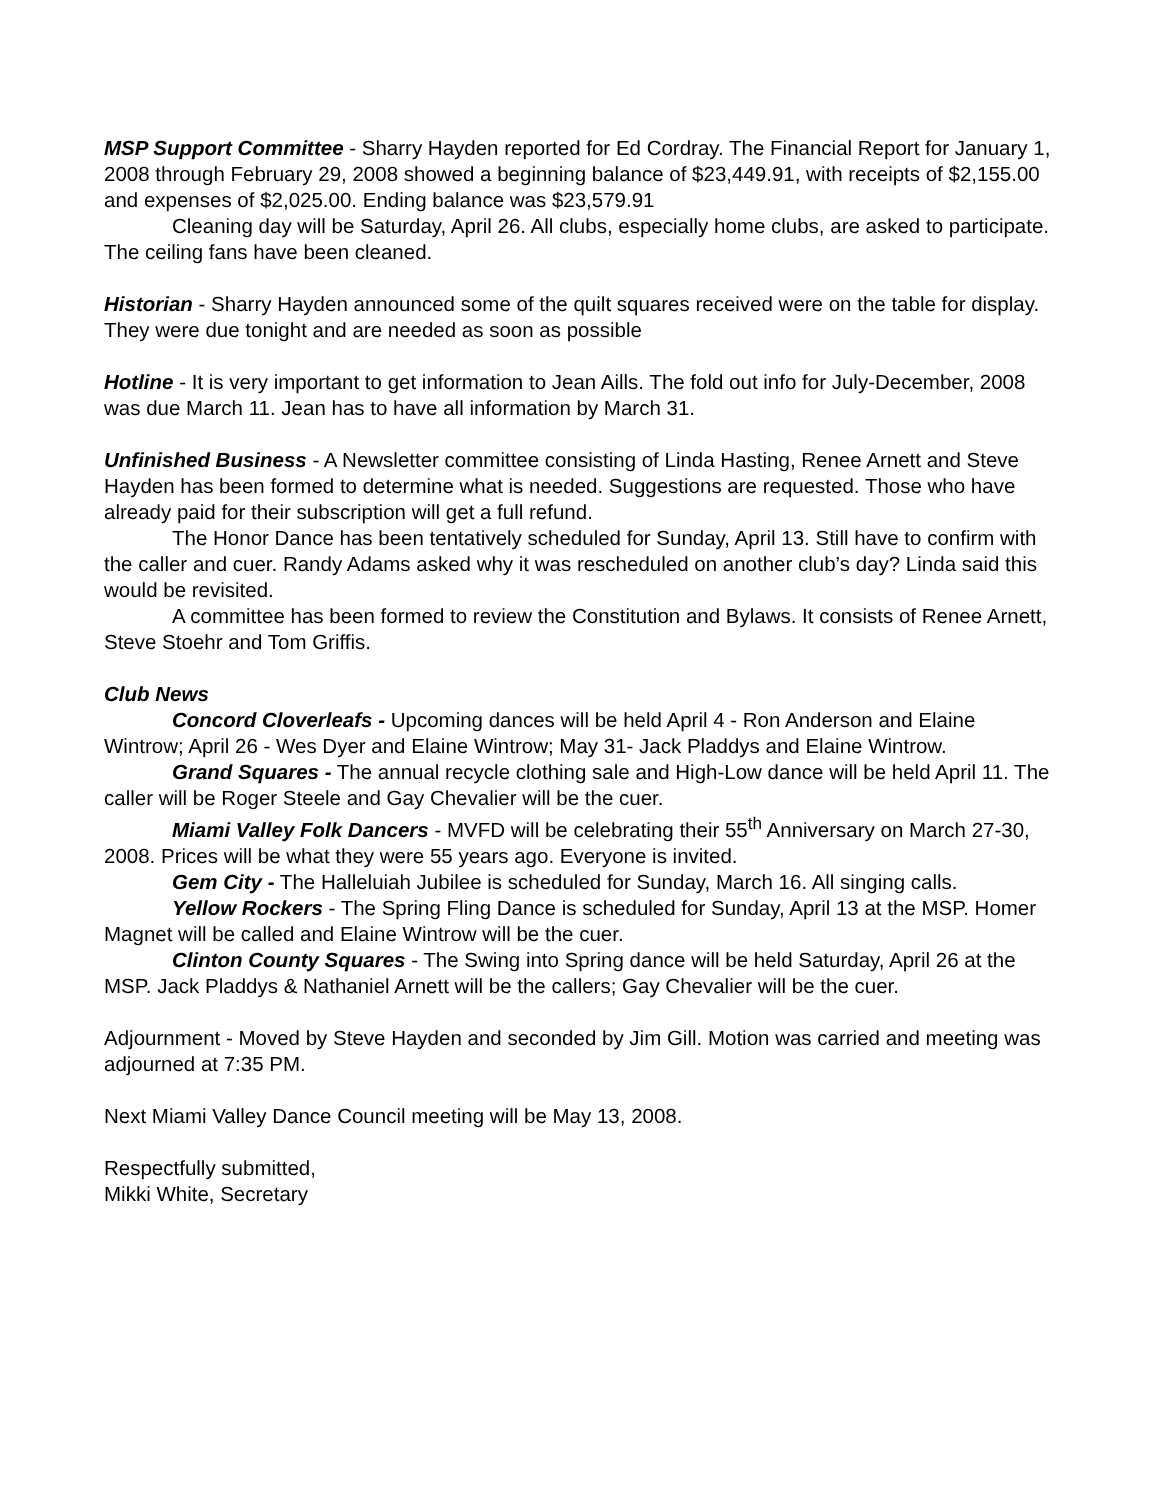MSP Support Committee - Sharry Hayden reported for Ed Cordray. The Financial Report for January 1, 2008 through February 29, 2008 showed a beginning balance of $23,449.91, with receipts of $2,155.00 and expenses of $2,025.00. Ending balance was $23,579.91
Cleaning day will be Saturday, April 26. All clubs, especially home clubs, are asked to participate. The ceiling fans have been cleaned.
Historian - Sharry Hayden announced some of the quilt squares received were on the table for display. They were due tonight and are needed as soon as possible
Hotline - It is very important to get information to Jean Aills. The fold out info for July-December, 2008 was due March 11. Jean has to have all information by March 31.
Unfinished Business - A Newsletter committee consisting of Linda Hasting, Renee Arnett and Steve Hayden has been formed to determine what is needed. Suggestions are requested. Those who have already paid for their subscription will get a full refund.
The Honor Dance has been tentatively scheduled for Sunday, April 13. Still have to confirm with the caller and cuer. Randy Adams asked why it was rescheduled on another club’s day? Linda said this would be revisited.
A committee has been formed to review the Constitution and Bylaws. It consists of Renee Arnett, Steve Stoehr and Tom Griffis.
Club News
Concord Cloverleafs - Upcoming dances will be held April 4 - Ron Anderson and Elaine Wintrow; April 26 - Wes Dyer and Elaine Wintrow; May 31- Jack Pladdys and Elaine Wintrow.
Grand Squares - The annual recycle clothing sale and High-Low dance will be held April 11. The caller will be Roger Steele and Gay Chevalier will be the cuer.
Miami Valley Folk Dancers - MVFD will be celebrating their 55<sup>th</sup> Anniversary on March 27-30, 2008. Prices will be what they were 55 years ago. Everyone is invited.
Gem City - The Halleluiah Jubilee is scheduled for Sunday, March 16. All singing calls.
Yellow Rockers - The Spring Fling Dance is scheduled for Sunday, April 13 at the MSP. Homer Magnet will be called and Elaine Wintrow will be the cuer.
Clinton County Squares - The Swing into Spring dance will be held Saturday, April 26 at the MSP. Jack Pladdys & Nathaniel Arnett will be the callers; Gay Chevalier will be the cuer.
Adjournment - Moved by Steve Hayden and seconded by Jim Gill. Motion was carried and meeting was adjourned at 7:35 PM.
Next Miami Valley Dance Council meeting will be May 13, 2008.
Respectfully submitted,
Mikki White, Secretary